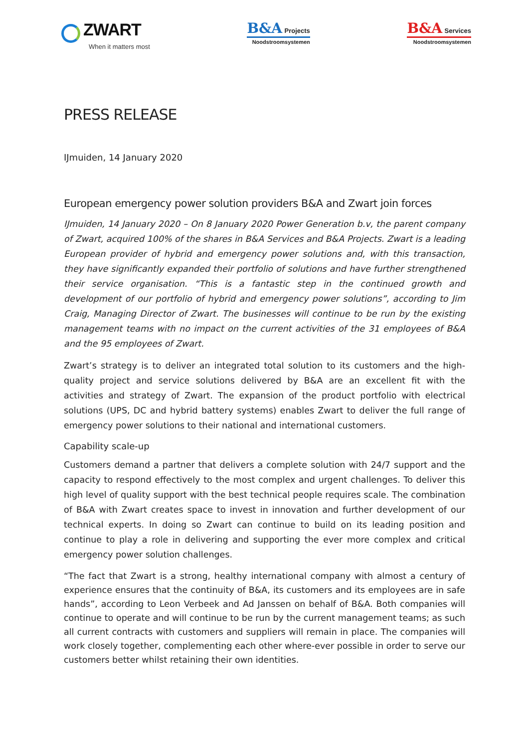ZWART
When it matters most
B&A Projects
Noodstroomsystemen
B&A Services
Noodstroomsystemen
PRESS RELEASE
IJmuiden, 14 January 2020
European emergency power solution providers B&A and Zwart join forces
IJmuiden, 14 January 2020 – On 8 January 2020 Power Generation b.v, the parent company of Zwart, acquired 100% of the shares in B&A Services and B&A Projects. Zwart is a leading European provider of hybrid and emergency power solutions and, with this transaction, they have significantly expanded their portfolio of solutions and have further strengthened their service organisation. “This is a fantastic step in the continued growth and development of our portfolio of hybrid and emergency power solutions”, according to Jim Craig, Managing Director of Zwart. The businesses will continue to be run by the existing management teams with no impact on the current activities of the 31 employees of B&A and the 95 employees of Zwart.
Zwart’s strategy is to deliver an integrated total solution to its customers and the high-quality project and service solutions delivered by B&A are an excellent fit with the activities and strategy of Zwart. The expansion of the product portfolio with electrical solutions (UPS, DC and hybrid battery systems) enables Zwart to deliver the full range of emergency power solutions to their national and international customers.
Capability scale-up
Customers demand a partner that delivers a complete solution with 24/7 support and the capacity to respond effectively to the most complex and urgent challenges. To deliver this high level of quality support with the best technical people requires scale. The combination of B&A with Zwart creates space to invest in innovation and further development of our technical experts. In doing so Zwart can continue to build on its leading position and continue to play a role in delivering and supporting the ever more complex and critical emergency power solution challenges.
“The fact that Zwart is a strong, healthy international company with almost a century of experience ensures that the continuity of B&A, its customers and its employees are in safe hands”, according to Leon Verbeek and Ad Janssen on behalf of B&A. Both companies will continue to operate and will continue to be run by the current management teams; as such all current contracts with customers and suppliers will remain in place. The companies will work closely together, complementing each other where-ever possible in order to serve our customers better whilst retaining their own identities.